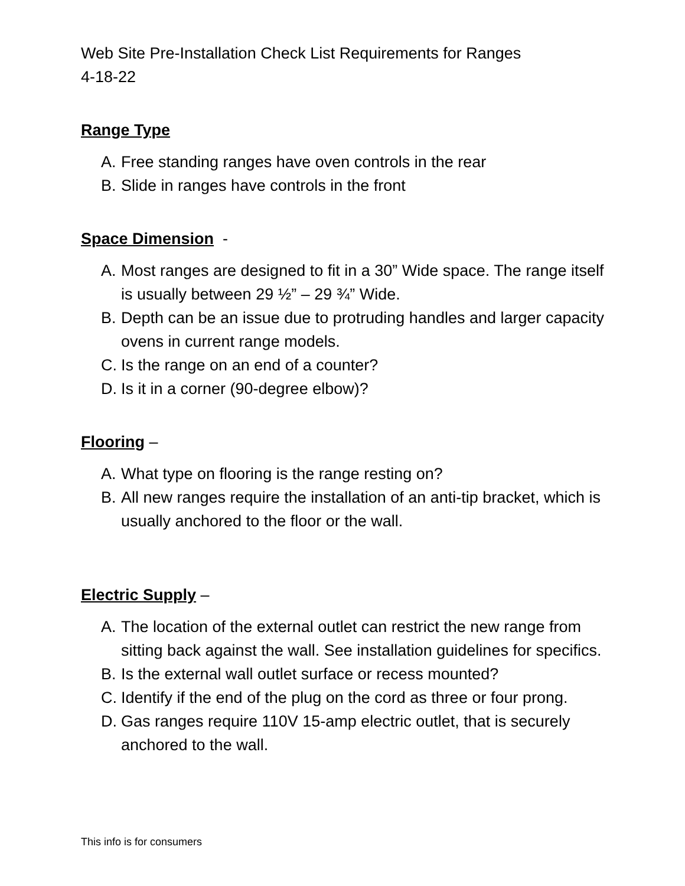Web Site Pre-Installation Check List Requirements for Ranges
4-18-22
Range Type
A. Free standing ranges have oven controls in the rear
B. Slide in ranges have controls in the front
Space Dimension -
A. Most ranges are designed to fit in a 30” Wide space. The range itself is usually between 29 ½” – 29 ¾” Wide.
B. Depth can be an issue due to protruding handles and larger capacity ovens in current range models.
C. Is the range on an end of a counter?
D. Is it in a corner (90-degree elbow)?
Flooring –
A. What type on flooring is the range resting on?
B. All new ranges require the installation of an anti-tip bracket, which is usually anchored to the floor or the wall.
Electric Supply –
A. The location of the external outlet can restrict the new range from sitting back against the wall. See installation guidelines for specifics.
B. Is the external wall outlet surface or recess mounted?
C. Identify if the end of the plug on the cord as three or four prong.
D. Gas ranges require 110V 15-amp electric outlet, that is securely anchored to the wall.
This info is for consumers